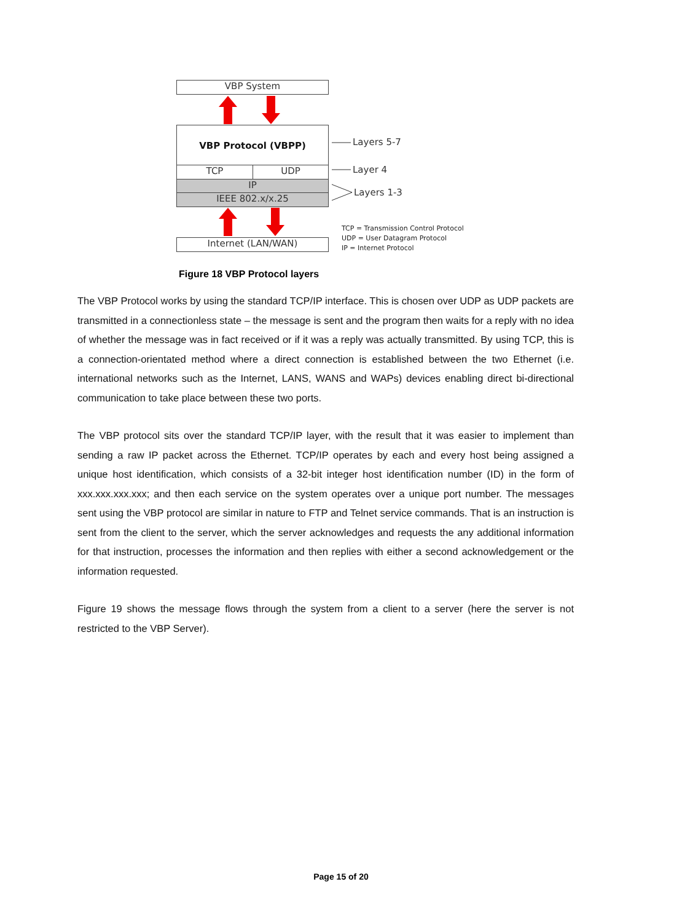VBP System
VBP Protocol (VBPP)
TCP UDP
IP
IEEE 802.x/x.25
Internet (LAN/WAN)
Layers 5-7
Layer 4
Layers 1-3
TCP = Transmission Control Protocol
UDP = User Datagram Protocol
IP = Internet Protocol
Figure 18 VBP Protocol layers
The VBP Protocol works by using the standard TCP/IP interface. This is chosen over UDP as UDP packets are transmitted in a connectionless state – the message is sent and the program then waits for a reply with no idea of whether the message was in fact received or if it was a reply was actually transmitted. By using TCP, this is a connection-orientated method where a direct connection is established between the two Ethernet (i.e. international networks such as the Internet, LANS, WANS and WAPs) devices enabling direct bi-directional communication to take place between these two ports.
The VBP protocol sits over the standard TCP/IP layer, with the result that it was easier to implement than sending a raw IP packet across the Ethernet. TCP/IP operates by each and every host being assigned a unique host identification, which consists of a 32-bit integer host identification number (ID) in the form of xxx.xxx.xxx.xxx; and then each service on the system operates over a unique port number. The messages sent using the VBP protocol are similar in nature to FTP and Telnet service commands. That is an instruction is sent from the client to the server, which the server acknowledges and requests the any additional information for that instruction, processes the information and then replies with either a second acknowledgement or the information requested.
Figure 19 shows the message flows through the system from a client to a server (here the server is not restricted to the VBP Server).
Page 15 of 20